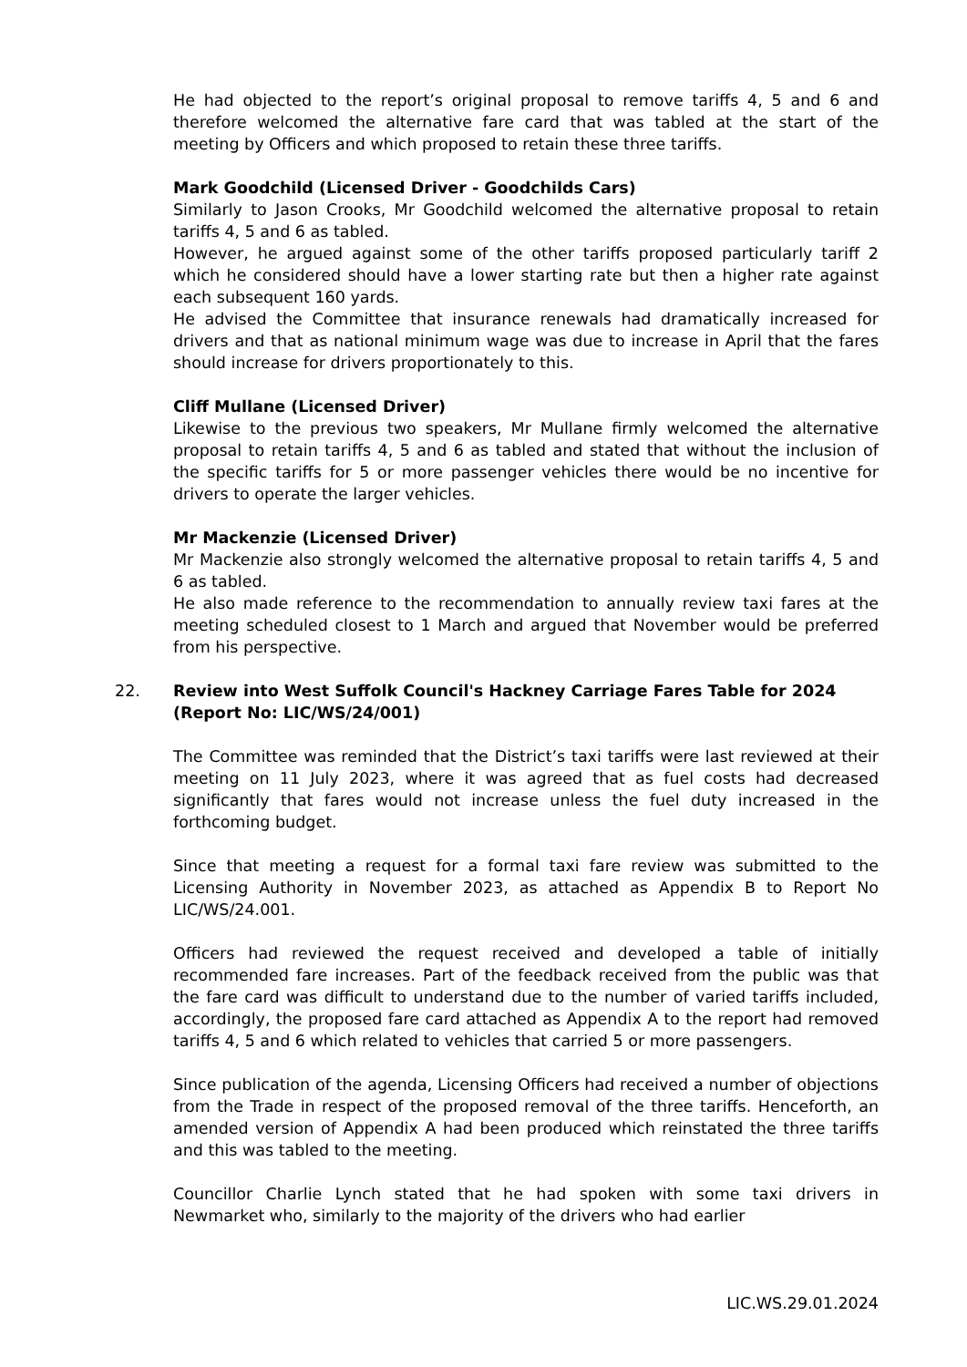He had objected to the report’s original proposal to remove tariffs 4, 5 and 6 and therefore welcomed the alternative fare card that was tabled at the start of the meeting by Officers and which proposed to retain these three tariffs.
Mark Goodchild (Licensed Driver - Goodchilds Cars)
Similarly to Jason Crooks, Mr Goodchild welcomed the alternative proposal to retain tariffs 4, 5 and 6 as tabled.
However, he argued against some of the other tariffs proposed particularly tariff 2 which he considered should have a lower starting rate but then a higher rate against each subsequent 160 yards.
He advised the Committee that insurance renewals had dramatically increased for drivers and that as national minimum wage was due to increase in April that the fares should increase for drivers proportionately to this.
Cliff Mullane (Licensed Driver)
Likewise to the previous two speakers, Mr Mullane firmly welcomed the alternative proposal to retain tariffs 4, 5 and 6 as tabled and stated that without the inclusion of the specific tariffs for 5 or more passenger vehicles there would be no incentive for drivers to operate the larger vehicles.
Mr Mackenzie (Licensed Driver)
Mr Mackenzie also strongly welcomed the alternative proposal to retain tariffs 4, 5 and 6 as tabled.
He also made reference to the recommendation to annually review taxi fares at the meeting scheduled closest to 1 March and argued that November would be preferred from his perspective.
22. Review into West Suffolk Council's Hackney Carriage Fares Table for 2024 (Report No: LIC/WS/24/001)
The Committee was reminded that the District’s taxi tariffs were last reviewed at their meeting on 11 July 2023, where it was agreed that as fuel costs had decreased significantly that fares would not increase unless the fuel duty increased in the forthcoming budget.
Since that meeting a request for a formal taxi fare review was submitted to the Licensing Authority in November 2023, as attached as Appendix B to Report No LIC/WS/24.001.
Officers had reviewed the request received and developed a table of initially recommended fare increases. Part of the feedback received from the public was that the fare card was difficult to understand due to the number of varied tariffs included, accordingly, the proposed fare card attached as Appendix A to the report had removed tariffs 4, 5 and 6 which related to vehicles that carried 5 or more passengers.
Since publication of the agenda, Licensing Officers had received a number of objections from the Trade in respect of the proposed removal of the three tariffs. Henceforth, an amended version of Appendix A had been produced which reinstated the three tariffs and this was tabled to the meeting.
Councillor Charlie Lynch stated that he had spoken with some taxi drivers in Newmarket who, similarly to the majority of the drivers who had earlier
LIC.WS.29.01.2024